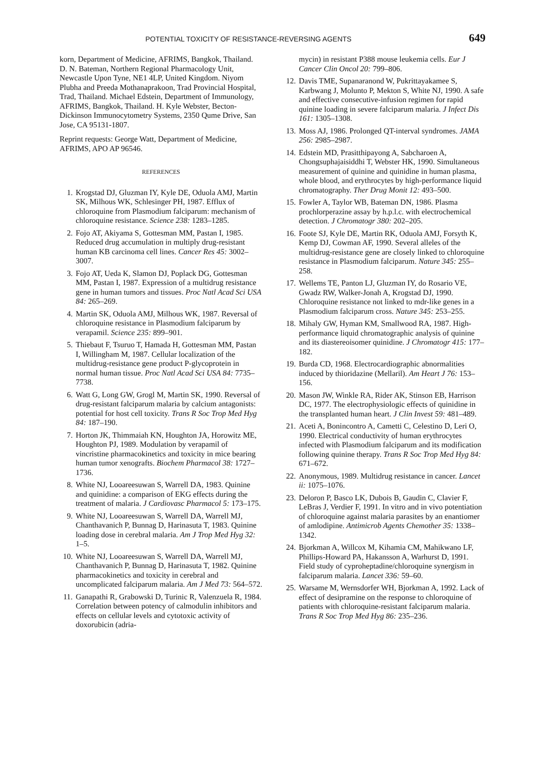POTENTIAL TOXICITY OF RESISTANCE-REVERSING AGENTS 649
korn, Department of Medicine, AFRIMS, Bangkok, Thailand. D. N. Bateman, Northern Regional Pharmacology Unit, Newcastle Upon Tyne, NE1 4LP, United Kingdom. Niyom Plubha and Preeda Mothanaprakoon, Trad Provincial Hospital, Trad, Thailand. Michael Edstein, Department of Immunology, AFRIMS, Bangkok, Thailand. H. Kyle Webster, Becton-Dickinson Immunocytometry Systems, 2350 Qume Drive, San Jose, CA 95131-1807.
Reprint requests: George Watt, Department of Medicine, AFRIMS, APO AP 96546.
REFERENCES
1. Krogstad DJ, Gluzman IY, Kyle DE, Oduola AMJ, Martin SK, Milhous WK, Schlesinger PH, 1987. Efflux of chloroquine from Plasmodium falciparum: mechanism of chloroquine resistance. Science 238: 1283–1285.
2. Fojo AT, Akiyama S, Gottesman MM, Pastan I, 1985. Reduced drug accumulation in multiply drug-resistant human KB carcinoma cell lines. Cancer Res 45: 3002–3007.
3. Fojo AT, Ueda K, Slamon DJ, Poplack DG, Gottesman MM, Pastan I, 1987. Expression of a multidrug resistance gene in human tumors and tissues. Proc Natl Acad Sci USA 84: 265–269.
4. Martin SK, Oduola AMJ, Milhous WK, 1987. Reversal of chloroquine resistance in Plasmodium falciparum by verapamil. Science 235: 899–901.
5. Thiebaut F, Tsuruo T, Hamada H, Gottesman MM, Pastan I, Willingham M, 1987. Cellular localization of the multidrug-resistance gene product P-glycoprotein in normal human tissue. Proc Natl Acad Sci USA 84: 7735–7738.
6. Watt G, Long GW, Grogl M, Martin SK, 1990. Reversal of drug-resistant falciparum malaria by calcium antagonists: potential for host cell toxicity. Trans R Soc Trop Med Hyg 84: 187–190.
7. Horton JK, Thimmaiah KN, Houghton JA, Horowitz ME, Houghton PJ, 1989. Modulation by verapamil of vincristine pharmacokinetics and toxicity in mice bearing human tumor xenografts. Biochem Pharmacol 38: 1727–1736.
8. White NJ, Looareesuwan S, Warrell DA, 1983. Quinine and quinidine: a comparison of EKG effects during the treatment of malaria. J Cardiovasc Pharmacol 5: 173–175.
9. White NJ, Looareesuwan S, Warrell DA, Warrell MJ, Chanthavanich P, Bunnag D, Harinasuta T, 1983. Quinine loading dose in cerebral malaria. Am J Trop Med Hyg 32: 1–5.
10. White NJ, Looareesuwan S, Warrell DA, Warrell MJ, Chanthavanich P, Bunnag D, Harinasuta T, 1982. Quinine pharmacokinetics and toxicity in cerebral and uncomplicated falciparum malaria. Am J Med 73: 564–572.
11. Ganapathi R, Grabowski D, Turinic R, Valenzuela R, 1984. Correlation between potency of calmodulin inhibitors and effects on cellular levels and cytotoxic activity of doxorubicin (adria-
mycin) in resistant P388 mouse leukemia cells. Eur J Cancer Clin Oncol 20: 799–806.
12. Davis TME, Supanaranond W, Pukrittayakamee S, Karbwang J, Molunto P, Mekton S, White NJ, 1990. A safe and effective consecutive-infusion regimen for rapid quinine loading in severe falciparum malaria. J Infect Dis 161: 1305–1308.
13. Moss AJ, 1986. Prolonged QT-interval syndromes. JAMA 256: 2985–2987.
14. Edstein MD, Prasitthipayong A, Sabcharoen A, Chongsuphajaisiddhi T, Webster HK, 1990. Simultaneous measurement of quinine and quinidine in human plasma, whole blood, and erythrocytes by high-performance liquid chromatography. Ther Drug Monit 12: 493–500.
15. Fowler A, Taylor WB, Bateman DN, 1986. Plasma prochlorperazine assay by h.p.l.c. with electrochemical detection. J Chromatogr 380: 202–205.
16. Foote SJ, Kyle DE, Martin RK, Oduola AMJ, Forsyth K, Kemp DJ, Cowman AF, 1990. Several alleles of the multidrug-resistance gene are closely linked to chloroquine resistance in Plasmodium falciparum. Nature 345: 255–258.
17. Wellems TE, Panton LJ, Gluzman IY, do Rosario VE, Gwadz RW, Walker-Jonah A, Krogstad DJ, 1990. Chloroquine resistance not linked to mdr-like genes in a Plasmodium falciparum cross. Nature 345: 253–255.
18. Mihaly GW, Hyman KM, Smallwood RA, 1987. High-performance liquid chromatographic analysis of quinine and its diastereoisomer quinidine. J Chromatogr 415: 177–182.
19. Burda CD, 1968. Electrocardiographic abnormalities induced by thioridazine (Mellaril). Am Heart J 76: 153–156.
20. Mason JW, Winkle RA, Rider AK, Stinson EB, Harrison DC, 1977. The electrophysiologic effects of quinidine in the transplanted human heart. J Clin Invest 59: 481–489.
21. Aceti A, Bonincontro A, Cametti C, Celestino D, Leri O, 1990. Electrical conductivity of human erythrocytes infected with Plasmodium falciparum and its modification following quinine therapy. Trans R Soc Trop Med Hyg 84: 671–672.
22. Anonymous, 1989. Multidrug resistance in cancer. Lancet ii: 1075–1076.
23. Deloron P, Basco LK, Dubois B, Gaudin C, Clavier F, LeBras J, Verdier F, 1991. In vitro and in vivo potentiation of chloroquine against malaria parasites by an enantiomer of amlodipine. Antimicrob Agents Chemother 35: 1338–1342.
24. Bjorkman A, Willcox M, Kihamia CM, Mahikwano LF, Phillips-Howard PA, Hakansson A, Warhurst D, 1991. Field study of cyproheptadine/chloroquine synergism in falciparum malaria. Lancet 336: 59–60.
25. Warsame M, Wernsdorfer WH, Bjorkman A, 1992. Lack of effect of desipramine on the response to chloroquine of patients with chloroquine-resistant falciparum malaria. Trans R Soc Trop Med Hyg 86: 235–236.